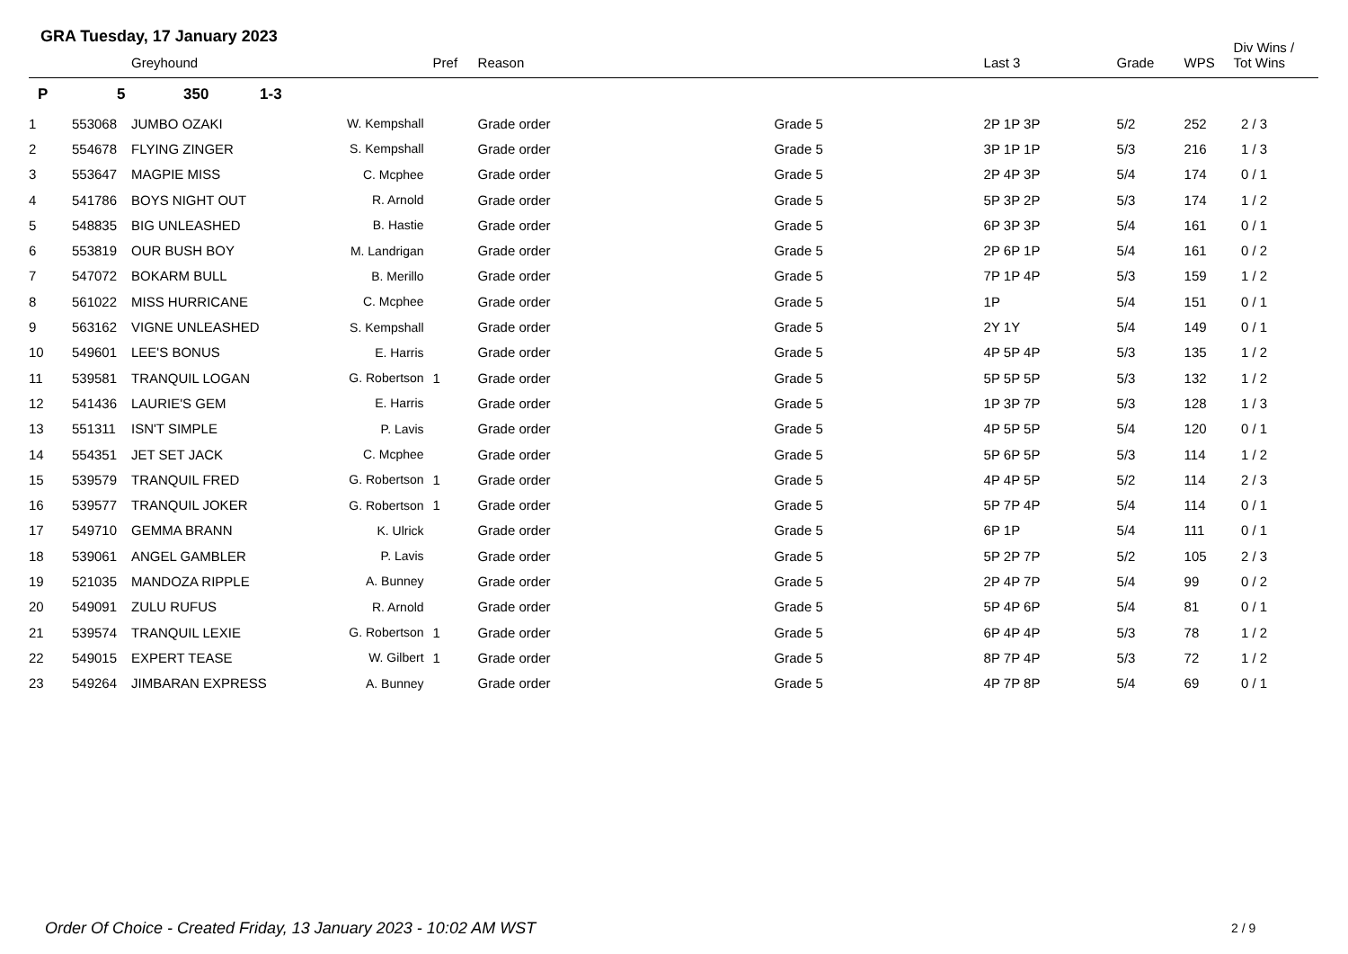GRA Tuesday, 17 January 2023
| | | Greyhound | | Pref | Reason | | Last 3 | Grade | WPS | Div Wins / Tot Wins |
| --- | --- | --- | --- | --- | --- | --- | --- | --- | --- | --- |
| P | 5 | 350 1-3 | | | | | | | | |
| 1 | 553068 | JUMBO OZAKI | W. Kempshall | | Grade order | Grade 5 | 2P 1P 3P | 5/2 | 252 | 2 / 3 |
| 2 | 554678 | FLYING ZINGER | S. Kempshall | | Grade order | Grade 5 | 3P 1P 1P | 5/3 | 216 | 1 / 3 |
| 3 | 553647 | MAGPIE MISS | C. Mcphee | | Grade order | Grade 5 | 2P 4P 3P | 5/4 | 174 | 0 / 1 |
| 4 | 541786 | BOYS NIGHT OUT | R. Arnold | | Grade order | Grade 5 | 5P 3P 2P | 5/3 | 174 | 1 / 2 |
| 5 | 548835 | BIG UNLEASHED | B. Hastie | | Grade order | Grade 5 | 6P 3P 3P | 5/4 | 161 | 0 / 1 |
| 6 | 553819 | OUR BUSH BOY | M. Landrigan | | Grade order | Grade 5 | 2P 6P 1P | 5/4 | 161 | 0 / 2 |
| 7 | 547072 | BOKARM BULL | B. Merillo | | Grade order | Grade 5 | 7P 1P 4P | 5/3 | 159 | 1 / 2 |
| 8 | 561022 | MISS HURRICANE | C. Mcphee | | Grade order | Grade 5 | 1P | 5/4 | 151 | 0 / 1 |
| 9 | 563162 | VIGNE UNLEASHED | S. Kempshall | | Grade order | Grade 5 | 2Y 1Y | 5/4 | 149 | 0 / 1 |
| 10 | 549601 | LEE'S BONUS | E. Harris | | Grade order | Grade 5 | 4P 5P 4P | 5/3 | 135 | 1 / 2 |
| 11 | 539581 | TRANQUIL LOGAN | G. Robertson | 1 | Grade order | Grade 5 | 5P 5P 5P | 5/3 | 132 | 1 / 2 |
| 12 | 541436 | LAURIE'S GEM | E. Harris | | Grade order | Grade 5 | 1P 3P 7P | 5/3 | 128 | 1 / 3 |
| 13 | 551311 | ISN'T SIMPLE | P. Lavis | | Grade order | Grade 5 | 4P 5P 5P | 5/4 | 120 | 0 / 1 |
| 14 | 554351 | JET SET JACK | C. Mcphee | | Grade order | Grade 5 | 5P 6P 5P | 5/3 | 114 | 1 / 2 |
| 15 | 539579 | TRANQUIL FRED | G. Robertson | 1 | Grade order | Grade 5 | 4P 4P 5P | 5/2 | 114 | 2 / 3 |
| 16 | 539577 | TRANQUIL JOKER | G. Robertson | 1 | Grade order | Grade 5 | 5P 7P 4P | 5/4 | 114 | 0 / 1 |
| 17 | 549710 | GEMMA BRANN | K. Ulrick | | Grade order | Grade 5 | 6P 1P | 5/4 | 111 | 0 / 1 |
| 18 | 539061 | ANGEL GAMBLER | P. Lavis | | Grade order | Grade 5 | 5P 2P 7P | 5/2 | 105 | 2 / 3 |
| 19 | 521035 | MANDOZA RIPPLE | A. Bunney | | Grade order | Grade 5 | 2P 4P 7P | 5/4 | 99 | 0 / 2 |
| 20 | 549091 | ZULU RUFUS | R. Arnold | | Grade order | Grade 5 | 5P 4P 6P | 5/4 | 81 | 0 / 1 |
| 21 | 539574 | TRANQUIL LEXIE | G. Robertson | 1 | Grade order | Grade 5 | 6P 4P 4P | 5/3 | 78 | 1 / 2 |
| 22 | 549015 | EXPERT TEASE | W. Gilbert | 1 | Grade order | Grade 5 | 8P 7P 4P | 5/3 | 72 | 1 / 2 |
| 23 | 549264 | JIMBARAN EXPRESS | A. Bunney | | Grade order | Grade 5 | 4P 7P 8P | 5/4 | 69 | 0 / 1 |
Order Of Choice - Created Friday, 13 January 2023 - 10:02 AM WST
2 / 9